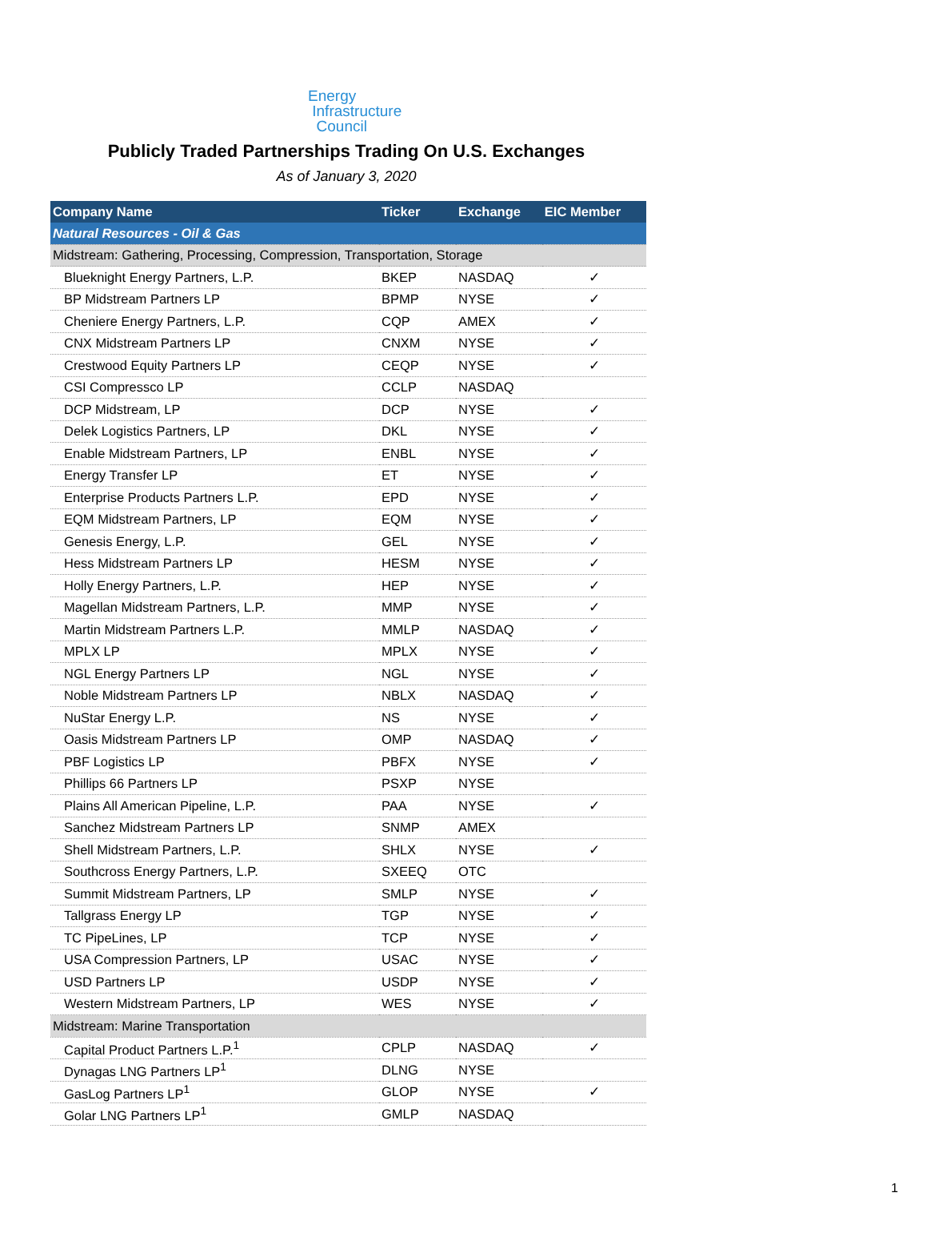Energy
Infrastructure
Council
Publicly Traded Partnerships Trading On U.S. Exchanges
As of January 3, 2020
| Company Name | Ticker | Exchange | EIC Member |
| --- | --- | --- | --- |
| Natural Resources - Oil & Gas | | | |
| Midstream: Gathering, Processing, Compression, Transportation, Storage | | | |
| Blueknight Energy Partners, L.P. | BKEP | NASDAQ | ✓ |
| BP Midstream Partners LP | BPMP | NYSE | ✓ |
| Cheniere Energy Partners, L.P. | CQP | AMEX | ✓ |
| CNX Midstream Partners LP | CNXM | NYSE | ✓ |
| Crestwood Equity Partners LP | CEQP | NYSE | ✓ |
| CSI Compressco LP | CCLP | NASDAQ | |
| DCP Midstream, LP | DCP | NYSE | ✓ |
| Delek Logistics Partners, LP | DKL | NYSE | ✓ |
| Enable Midstream Partners, LP | ENBL | NYSE | ✓ |
| Energy Transfer LP | ET | NYSE | ✓ |
| Enterprise Products Partners L.P. | EPD | NYSE | ✓ |
| EQM Midstream Partners, LP | EQM | NYSE | ✓ |
| Genesis Energy, L.P. | GEL | NYSE | ✓ |
| Hess Midstream Partners LP | HESM | NYSE | ✓ |
| Holly Energy Partners, L.P. | HEP | NYSE | ✓ |
| Magellan Midstream Partners, L.P. | MMP | NYSE | ✓ |
| Martin Midstream Partners L.P. | MMLP | NASDAQ | ✓ |
| MPLX LP | MPLX | NYSE | ✓ |
| NGL Energy Partners LP | NGL | NYSE | ✓ |
| Noble Midstream Partners LP | NBLX | NASDAQ | ✓ |
| NuStar Energy L.P. | NS | NYSE | ✓ |
| Oasis Midstream Partners LP | OMP | NASDAQ | ✓ |
| PBF Logistics LP | PBFX | NYSE | ✓ |
| Phillips 66 Partners LP | PSXP | NYSE | |
| Plains All American Pipeline, L.P. | PAA | NYSE | ✓ |
| Sanchez Midstream Partners LP | SNMP | AMEX | |
| Shell Midstream Partners, L.P. | SHLX | NYSE | ✓ |
| Southcross Energy Partners, L.P. | SXEEQ | OTC | |
| Summit Midstream Partners, LP | SMLP | NYSE | ✓ |
| Tallgrass Energy LP | TGP | NYSE | ✓ |
| TC PipeLines, LP | TCP | NYSE | ✓ |
| USA Compression Partners, LP | USAC | NYSE | ✓ |
| USD Partners LP | USDP | NYSE | ✓ |
| Western Midstream Partners, LP | WES | NYSE | ✓ |
| Midstream: Marine Transportation | | | |
| Capital Product Partners L.P.<sup>1</sup> | CPLP | NASDAQ | ✓ |
| Dynagas LNG Partners LP<sup>1</sup> | DLNG | NYSE | |
| GasLog Partners LP<sup>1</sup> | GLOP | NYSE | ✓ |
| Golar LNG Partners LP<sup>1</sup> | GMLP | NASDAQ | |
1